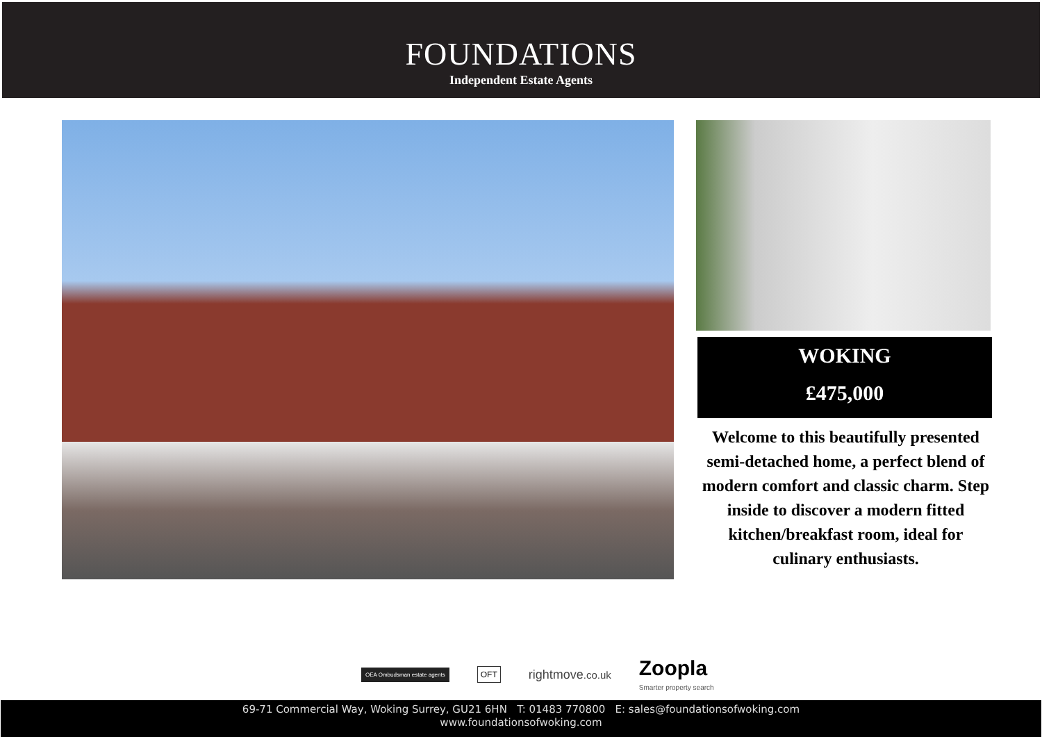FOUNDATIONS
Independent Estate Agents
WOKING
£475,000
Welcome to this beautifully presented semi-detached home, a perfect blend of modern comfort and classic charm. Step inside to discover a modern fitted kitchen/breakfast room, ideal for culinary enthusiasts.
OEA Ombudsman estate agents OFT rightmove.co.uk Zoopla
Smarter property search
69-71 Commercial Way, Woking Surrey, GU21 6HN T: 01483 770800 E: sales@foundationsofwoking.com
www.foundationsofwoking.com